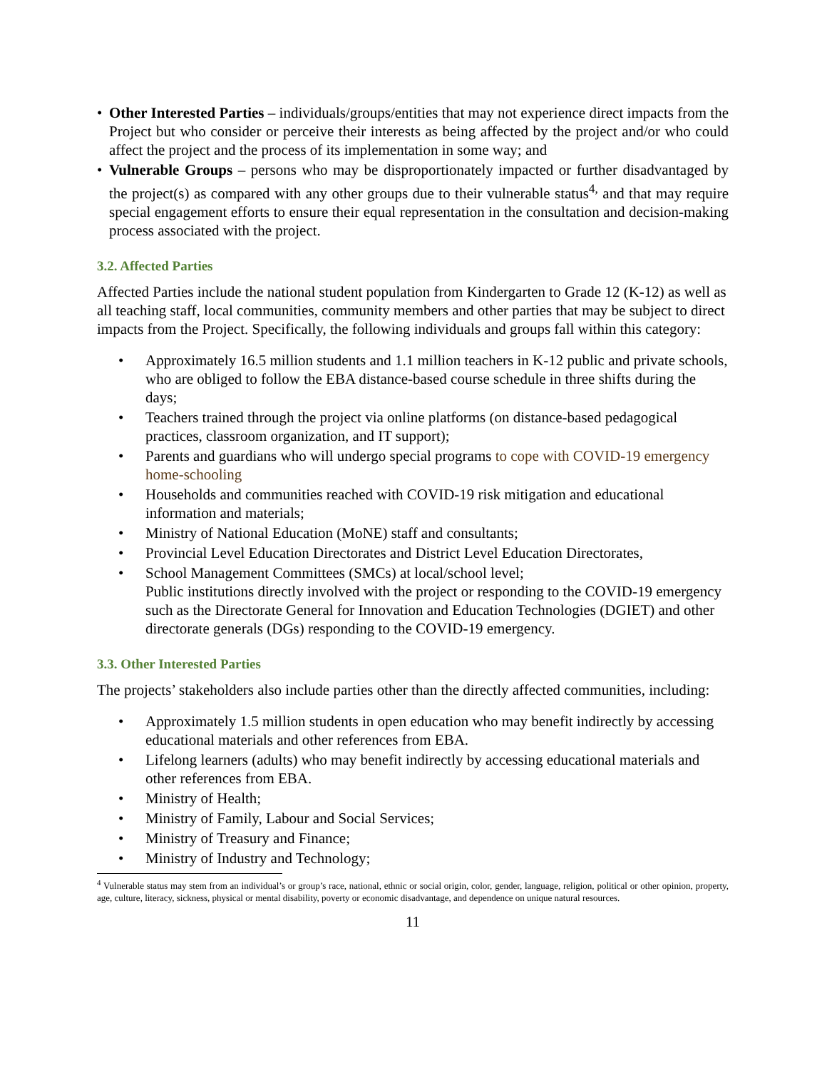• Other Interested Parties – individuals/groups/entities that may not experience direct impacts from the Project but who consider or perceive their interests as being affected by the project and/or who could affect the project and the process of its implementation in some way; and
• Vulnerable Groups – persons who may be disproportionately impacted or further disadvantaged by the project(s) as compared with any other groups due to their vulnerable status<sup>4,</sup> and that may require special engagement efforts to ensure their equal representation in the consultation and decision-making process associated with the project.
3.2. Affected Parties
Affected Parties include the national student population from Kindergarten to Grade 12 (K-12) as well as all teaching staff, local communities, community members and other parties that may be subject to direct impacts from the Project. Specifically, the following individuals and groups fall within this category:
• Approximately 16.5 million students and 1.1 million teachers in K-12 public and private schools, who are obliged to follow the EBA distance-based course schedule in three shifts during the days;
• Teachers trained through the project via online platforms (on distance-based pedagogical practices, classroom organization, and IT support);
• Parents and guardians who will undergo special programs to cope with COVID-19 emergency home-schooling
• Households and communities reached with COVID-19 risk mitigation and educational information and materials;
• Ministry of National Education (MoNE) staff and consultants;
• Provincial Level Education Directorates and District Level Education Directorates,
• School Management Committees (SMCs) at local/school level;
Public institutions directly involved with the project or responding to the COVID-19 emergency such as the Directorate General for Innovation and Education Technologies (DGIET) and other directorate generals (DGs) responding to the COVID-19 emergency.
3.3. Other Interested Parties
The projects’ stakeholders also include parties other than the directly affected communities, including:
• Approximately 1.5 million students in open education who may benefit indirectly by accessing educational materials and other references from EBA.
• Lifelong learners (adults) who may benefit indirectly by accessing educational materials and other references from EBA.
• Ministry of Health;
• Ministry of Family, Labour and Social Services;
• Ministry of Treasury and Finance;
• Ministry of Industry and Technology;
<sup>4</sup> Vulnerable status may stem from an individual’s or group’s race, national, ethnic or social origin, color, gender, language, religion, political or other opinion, property, age, culture, literacy, sickness, physical or mental disability, poverty or economic disadvantage, and dependence on unique natural resources.
11